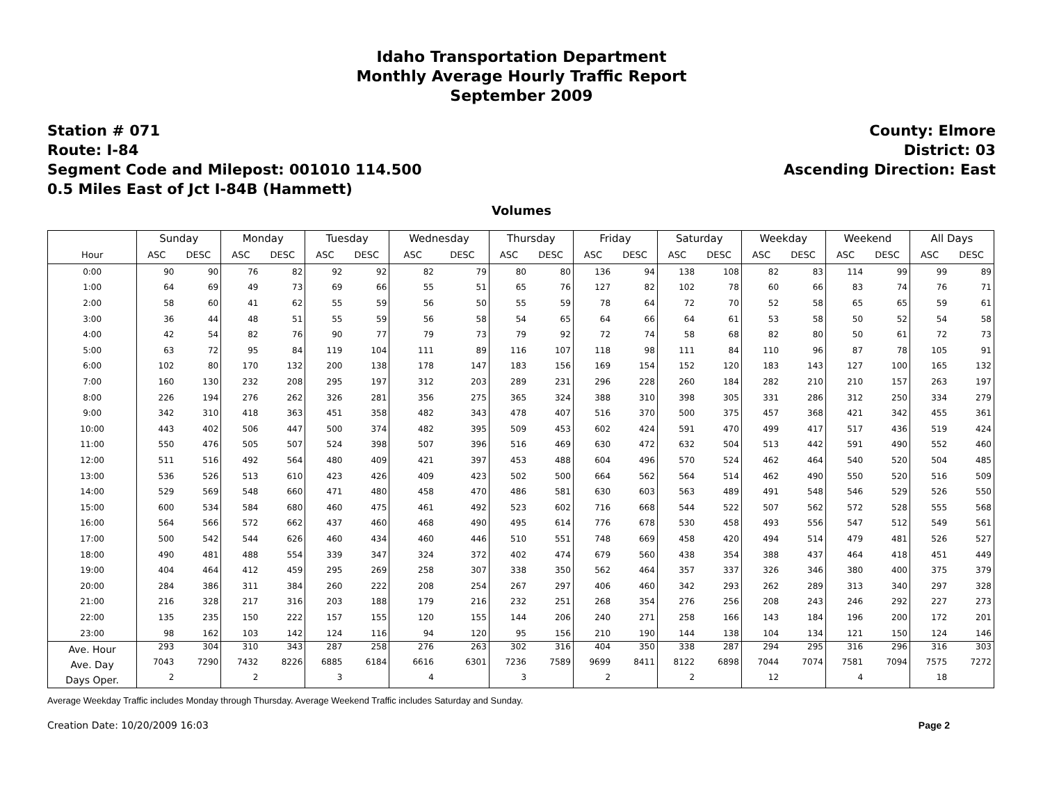Idaho Transportation Department
Monthly Average Hourly Traffic Report
September 2009
Station # 071
Route: I-84
Segment Code and Milepost: 001010 114.500
0.5 Miles East of Jct I-84B (Hammett)
County: Elmore
District: 03
Ascending Direction: East
Volumes
| | Sunday | | Monday | | Tuesday | | Wednesday | | Thursday | | Friday | | Saturday | | Weekday | | Weekend | | All Days | |
| --- | --- | --- | --- | --- | --- | --- | --- | --- | --- | --- | --- | --- | --- | --- | --- | --- | --- | --- | --- | --- |
| Hour | ASC | DESC | ASC | DESC | ASC | DESC | ASC | DESC | ASC | DESC | ASC | DESC | ASC | DESC | ASC | DESC | ASC | DESC | ASC | DESC |
| 0:00 | 90 | 90 | 76 | 82 | 92 | 92 | 82 | 79 | 80 | 80 | 136 | 94 | 138 | 108 | 82 | 83 | 114 | 99 | 99 | 89 |
| 1:00 | 64 | 69 | 49 | 73 | 69 | 66 | 55 | 51 | 65 | 76 | 127 | 82 | 102 | 78 | 60 | 66 | 83 | 74 | 76 | 71 |
| 2:00 | 58 | 60 | 41 | 62 | 55 | 59 | 56 | 50 | 55 | 59 | 78 | 64 | 72 | 70 | 52 | 58 | 65 | 65 | 59 | 61 |
| 3:00 | 36 | 44 | 48 | 51 | 55 | 59 | 56 | 58 | 54 | 65 | 64 | 66 | 64 | 61 | 53 | 58 | 50 | 52 | 54 | 58 |
| 4:00 | 42 | 54 | 82 | 76 | 90 | 77 | 79 | 73 | 79 | 92 | 72 | 74 | 58 | 68 | 82 | 80 | 50 | 61 | 72 | 73 |
| 5:00 | 63 | 72 | 95 | 84 | 119 | 104 | 111 | 89 | 116 | 107 | 118 | 98 | 111 | 84 | 110 | 96 | 87 | 78 | 105 | 91 |
| 6:00 | 102 | 80 | 170 | 132 | 200 | 138 | 178 | 147 | 183 | 156 | 169 | 154 | 152 | 120 | 183 | 143 | 127 | 100 | 165 | 132 |
| 7:00 | 160 | 130 | 232 | 208 | 295 | 197 | 312 | 203 | 289 | 231 | 296 | 228 | 260 | 184 | 282 | 210 | 210 | 157 | 263 | 197 |
| 8:00 | 226 | 194 | 276 | 262 | 326 | 281 | 356 | 275 | 365 | 324 | 388 | 310 | 398 | 305 | 331 | 286 | 312 | 250 | 334 | 279 |
| 9:00 | 342 | 310 | 418 | 363 | 451 | 358 | 482 | 343 | 478 | 407 | 516 | 370 | 500 | 375 | 457 | 368 | 421 | 342 | 455 | 361 |
| 10:00 | 443 | 402 | 506 | 447 | 500 | 374 | 482 | 395 | 509 | 453 | 602 | 424 | 591 | 470 | 499 | 417 | 517 | 436 | 519 | 424 |
| 11:00 | 550 | 476 | 505 | 507 | 524 | 398 | 507 | 396 | 516 | 469 | 630 | 472 | 632 | 504 | 513 | 442 | 591 | 490 | 552 | 460 |
| 12:00 | 511 | 516 | 492 | 564 | 480 | 409 | 421 | 397 | 453 | 488 | 604 | 496 | 570 | 524 | 462 | 464 | 540 | 520 | 504 | 485 |
| 13:00 | 536 | 526 | 513 | 610 | 423 | 426 | 409 | 423 | 502 | 500 | 664 | 562 | 564 | 514 | 462 | 490 | 550 | 520 | 516 | 509 |
| 14:00 | 529 | 569 | 548 | 660 | 471 | 480 | 458 | 470 | 486 | 581 | 630 | 603 | 563 | 489 | 491 | 548 | 546 | 529 | 526 | 550 |
| 15:00 | 600 | 534 | 584 | 680 | 460 | 475 | 461 | 492 | 523 | 602 | 716 | 668 | 544 | 522 | 507 | 562 | 572 | 528 | 555 | 568 |
| 16:00 | 564 | 566 | 572 | 662 | 437 | 460 | 468 | 490 | 495 | 614 | 776 | 678 | 530 | 458 | 493 | 556 | 547 | 512 | 549 | 561 |
| 17:00 | 500 | 542 | 544 | 626 | 460 | 434 | 460 | 446 | 510 | 551 | 748 | 669 | 458 | 420 | 494 | 514 | 479 | 481 | 526 | 527 |
| 18:00 | 490 | 481 | 488 | 554 | 339 | 347 | 324 | 372 | 402 | 474 | 679 | 560 | 438 | 354 | 388 | 437 | 464 | 418 | 451 | 449 |
| 19:00 | 404 | 464 | 412 | 459 | 295 | 269 | 258 | 307 | 338 | 350 | 562 | 464 | 357 | 337 | 326 | 346 | 380 | 400 | 375 | 379 |
| 20:00 | 284 | 386 | 311 | 384 | 260 | 222 | 208 | 254 | 267 | 297 | 406 | 460 | 342 | 293 | 262 | 289 | 313 | 340 | 297 | 328 |
| 21:00 | 216 | 328 | 217 | 316 | 203 | 188 | 179 | 216 | 232 | 251 | 268 | 354 | 276 | 256 | 208 | 243 | 246 | 292 | 227 | 273 |
| 22:00 | 135 | 235 | 150 | 222 | 157 | 155 | 120 | 155 | 144 | 206 | 240 | 271 | 258 | 166 | 143 | 184 | 196 | 200 | 172 | 201 |
| 23:00 | 98 | 162 | 103 | 142 | 124 | 116 | 94 | 120 | 95 | 156 | 210 | 190 | 144 | 138 | 104 | 134 | 121 | 150 | 124 | 146 |
| Ave. Hour | 293 | 304 | 310 | 343 | 287 | 258 | 276 | 263 | 302 | 316 | 404 | 350 | 338 | 287 | 294 | 295 | 316 | 296 | 316 | 303 |
| Ave. Day | 7043 | 7290 | 7432 | 8226 | 6885 | 6184 | 6616 | 6301 | 7236 | 7589 | 9699 | 8411 | 8122 | 6898 | 7044 | 7074 | 7581 | 7094 | 7575 | 7272 |
| Days Oper. | 2 | | 2 | | 3 | | 4 | | 3 | | 2 | | 2 | | 12 | | 4 | | 18 | |
Average Weekday Traffic includes Monday through Thursday. Average Weekend Traffic includes Saturday and Sunday.
Creation Date: 10/20/2009 16:03 Page 2